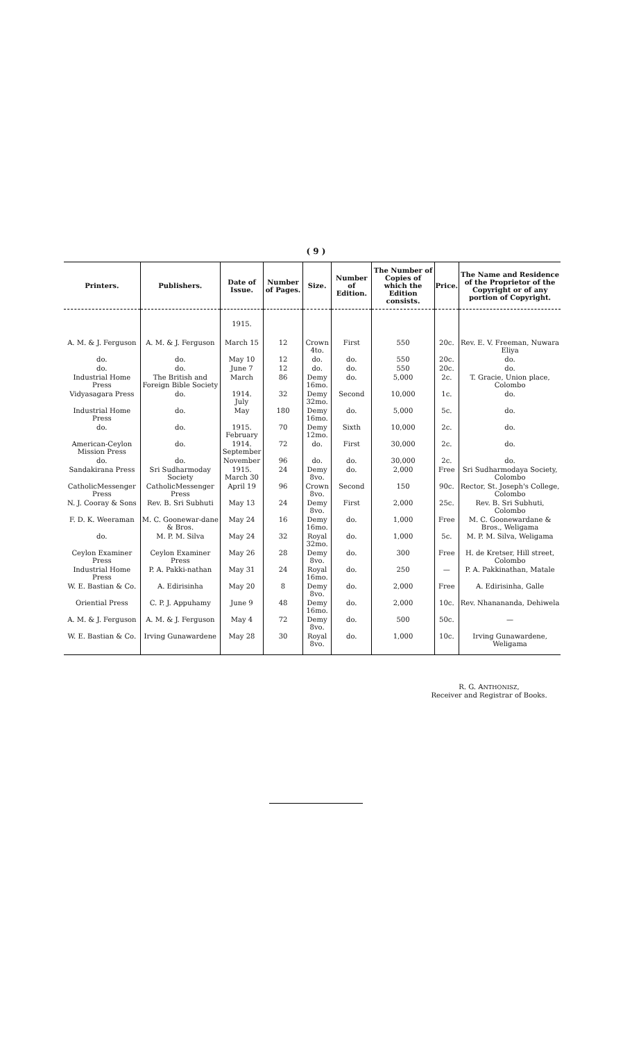( 9 )
| Printers. | Publishers. | Date of Issue. | Number of Pages. | Size. | Number of Edition. | The Number of Copies of which the Edition consists. | Price. | The Name and Residence of the Proprietor of the Copyright or of any portion of Copyright. |
| --- | --- | --- | --- | --- | --- | --- | --- | --- |
| | | 1915. | | | | | | |
| A. M. & J. Ferguson | A. M. & J. Ferguson | March 15 | 12 | Crown 4to. | First | 550 | 20c. | Rev. E. V. Freeman, Nuwara Eliya |
| do. | do. | May 10 | 12 | do. | do. | 550 | 20c. | do. |
| do. | do. | June 7 | 12 | do. | do. | 550 | 20c. | do. |
| Industrial Home Press | The British and Foreign Bible Society | March | 86 | Demy 16mo. | do. | 5,000 | 2c. | T. Gracie, Union place, Colombo |
| Vidyasagara Press | do. | 1914. July | 32 | Demy 32mo. | Second | 10,000 | 1c. | do. |
| Industrial Home Press | do. | May | 180 | Demy 16mo. | do. | 5,000 | 5c. | do. |
| do. | do. | 1915. February | 70 | Demy 12mo. | Sixth | 10,000 | 2c. | do. |
| American-Ceylon Mission Press | do. | 1914. September | 72 | do. | First | 30,000 | 2c. | do. |
| do. | do. | November | 96 | do. | do. | 30,000 | 2c. | do. |
| Sandakirana Press | Sri Sudharmoday Society | 1915. March 30 | 24 | Demy 8vo. | do. | 2,000 | Free | Sri Sudharmodaya Society, Colombo |
| CatholicMessenger Press | CatholicMessenger Press | April 19 | 96 | Crown 8vo. | Second | 150 | 90c. | Rector, St. Joseph's College, Colombo |
| N. J. Cooray & Sons | Rev. B. Sri Subhuti | May 13 | 24 | Demy 8vo. | First | 2,000 | 25c. | Rev. B. Sri Subhuti, Colombo |
| F. D. K. Weeraman | M. C. Goonewar-dane & Bros. | May 24 | 16 | Demy 16mo. | do. | 1,000 | Free | M. C. Goonewardane & Bros., Weligama |
| do. | M. P. M. Silva | May 24 | 32 | Royal 32mo. | do. | 1,000 | 5c. | M. P. M. Silva, Weligama |
| Ceylon Examiner Press | Ceylon Examiner Press | May 26 | 28 | Demy 8vo. | do. | 300 | Free | H. de Kretser, Hill street, Colombo |
| Industrial Home Press | P. A. Pakki-nathan | May 31 | 24 | Royal 16mo. | do. | 250 | — | P. A. Pakkinathan, Matale |
| W. E. Bastian & Co. | A. Edirisinha | May 20 | 8 | Demy 8vo. | do. | 2,000 | Free | A. Edirisinha, Galle |
| Oriential Press | C. P. J. Appuhamy | June 9 | 48 | Demy 16mo. | do. | 2,000 | 10c. | Rev. Nhanananda, Dehiwela |
| A. M. & J. Ferguson | A. M. & J. Ferguson | May 4 | 72 | Demy 8vo. | do. | 500 | 50c. | — |
| W. E. Bastian & Co. | Irving Gunawardene | May 28 | 30 | Royal 8vo. | do. | 1,000 | 10c. | Irving Gunawardene, Weligama |
R. G. ANTHONISZ,
Receiver and Registrar of Books.